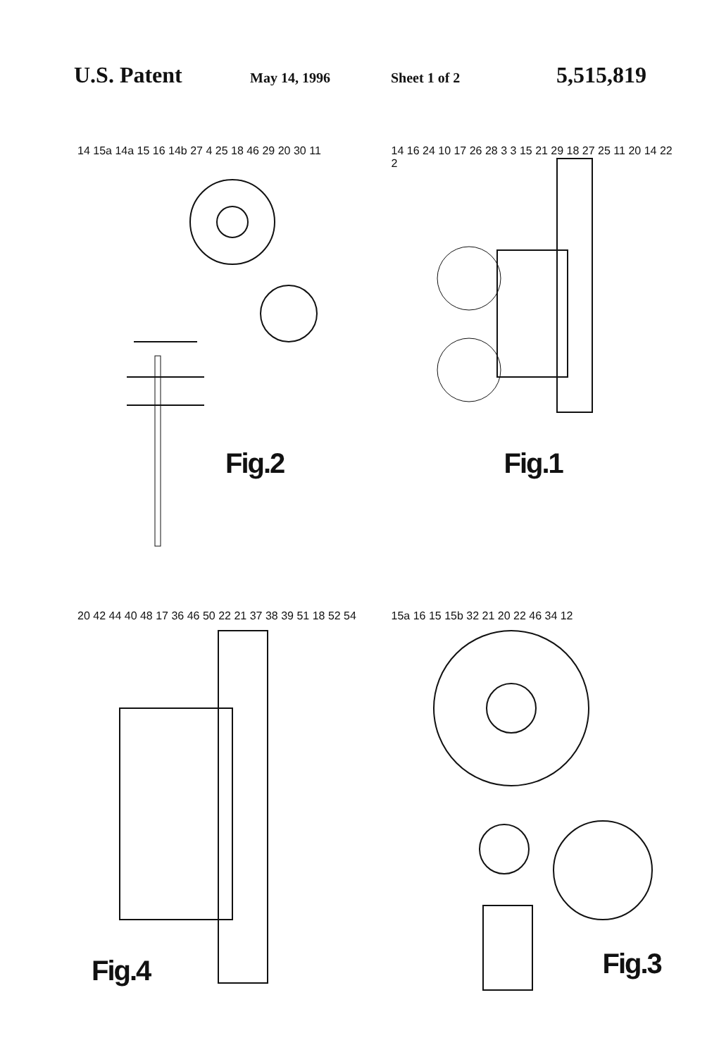U.S. Patent May 14, 1996 Sheet 1 of 2 5,515,819
14 15a 14a 15 16 14b 27 4 25 18 46 29 20 30 11
Fig.2
14 16 24 10 17 26 28 3 3 15 21 29 18 27 25 11 20 14 22 2
Fig.1
20 42 44 40 48 17 36 46 50 22 21 37 38 39 51 18 52 54
Fig.4
15a 16 15 15b 32 21 20 22 46 34 12
Fig.3